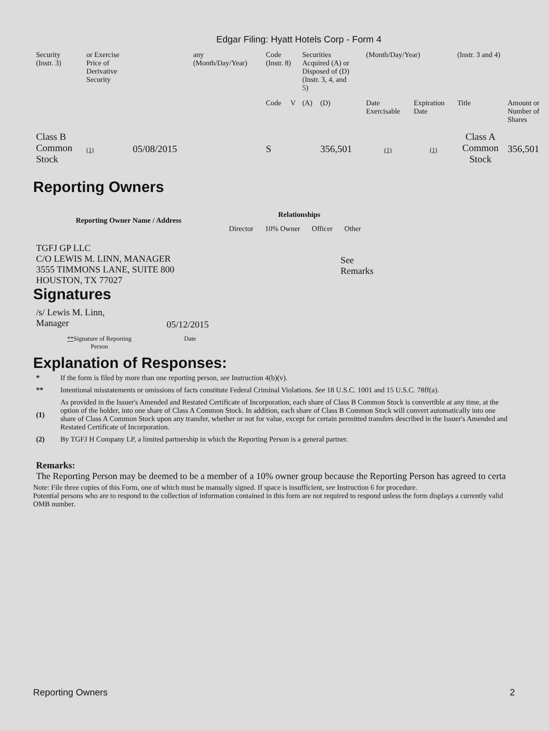Edgar Filing: Hyatt Hotels Corp - Form 4
| Security (Instr. 3) | or Exercise Price of Derivative Security | | any (Month/Day/Year) | Code (Instr. 8) | | Securities Acquired (A) or Disposed of (D) (Instr. 3, 4, and 5) | | (Month/Day/Year) | | (Instr. 3 and 4) | |
| | | | | Code | V | (A) | (D) | Date Exercisable | Expiration Date | Title | Amount or Number of Shares |
| Class B Common Stock | (1) | 05/08/2015 | | S | | | 356,501 | (1) | (1) | Class A Common Stock | 356,501 |
Reporting Owners
| Reporting Owner Name / Address | Relationships | | | |
| --- | --- | --- | --- | --- |
| | Director | 10% Owner | Officer | Other |
| TGFJ GP LLC C/O LEWIS M. LINN, MANAGER 3555 TIMMONS LANE, SUITE 800 HOUSTON, TX 77027 | | | | See Remarks |
Signatures
| /s/ Lewis M. Linn, Manager | 05/12/2015 |
| ** Signature of Reporting Person | Date |
Explanation of Responses:
| * | If the form is filed by more than one reporting person, see Instruction 4(b)(v). |
| ** | Intentional misstatements or omissions of facts constitute Federal Criminal Violations. See 18 U.S.C. 1001 and 15 U.S.C. 78ff(a). |
| (1) | As provided in the Issuer's Amended and Restated Certificate of Incorporation, each share of Class B Common Stock is convertible at any time, at the option of the holder, into one share of Class A Common Stock. In addition, each share of Class B Common Stock will convert automatically into one share of Class A Common Stock upon any transfer, whether or not for value, except for certain permitted transfers described in the Issuer's Amended and Restated Certificate of Incorporation. |
| (2) | By TGFJ H Company LP, a limited partnership in which the Reporting Person is a general partner. |
Remarks:
The Reporting Person may be deemed to be a member of a 10% owner group because the Reporting Person has agreed to certa
Note: File three copies of this Form, one of which must be manually signed. If space is insufficient, see Instruction 6 for procedure.
Potential persons who are to respond to the collection of information contained in this form are not required to respond unless the form displays a currently valid OMB number.
Reporting Owners 2